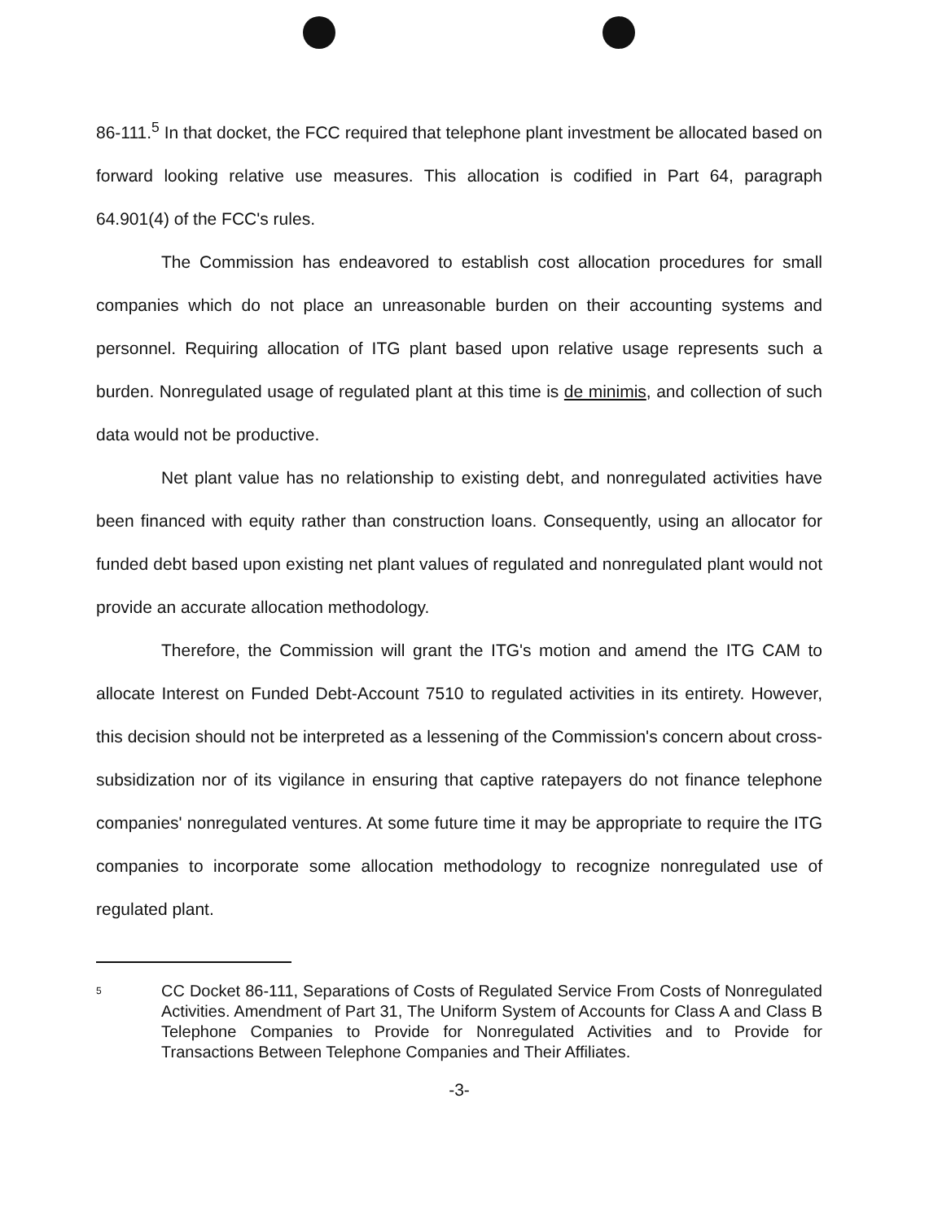86-111.<sup>5</sup> In that docket, the FCC required that telephone plant investment be allocated based on forward looking relative use measures. This allocation is codified in Part 64, paragraph 64.901(4) of the FCC's rules.
The Commission has endeavored to establish cost allocation procedures for small companies which do not place an unreasonable burden on their accounting systems and personnel. Requiring allocation of ITG plant based upon relative usage represents such a burden. Nonregulated usage of regulated plant at this time is de minimis, and collection of such data would not be productive.
Net plant value has no relationship to existing debt, and nonregulated activities have been financed with equity rather than construction loans. Consequently, using an allocator for funded debt based upon existing net plant values of regulated and nonregulated plant would not provide an accurate allocation methodology.
Therefore, the Commission will grant the ITG's motion and amend the ITG CAM to allocate Interest on Funded Debt-Account 7510 to regulated activities in its entirety. However, this decision should not be interpreted as a lessening of the Commission's concern about cross-subsidization nor of its vigilance in ensuring that captive ratepayers do not finance telephone companies' nonregulated ventures. At some future time it may be appropriate to require the ITG companies to incorporate some allocation methodology to recognize nonregulated use of regulated plant.
<sup>5</sup>
CC Docket 86-111, Separations of Costs of Regulated Service From Costs of Nonregulated Activities. Amendment of Part 31, The Uniform System of Accounts for Class A and Class B Telephone Companies to Provide for Nonregulated Activities and to Provide for Transactions Between Telephone Companies and Their Affiliates.
-3-